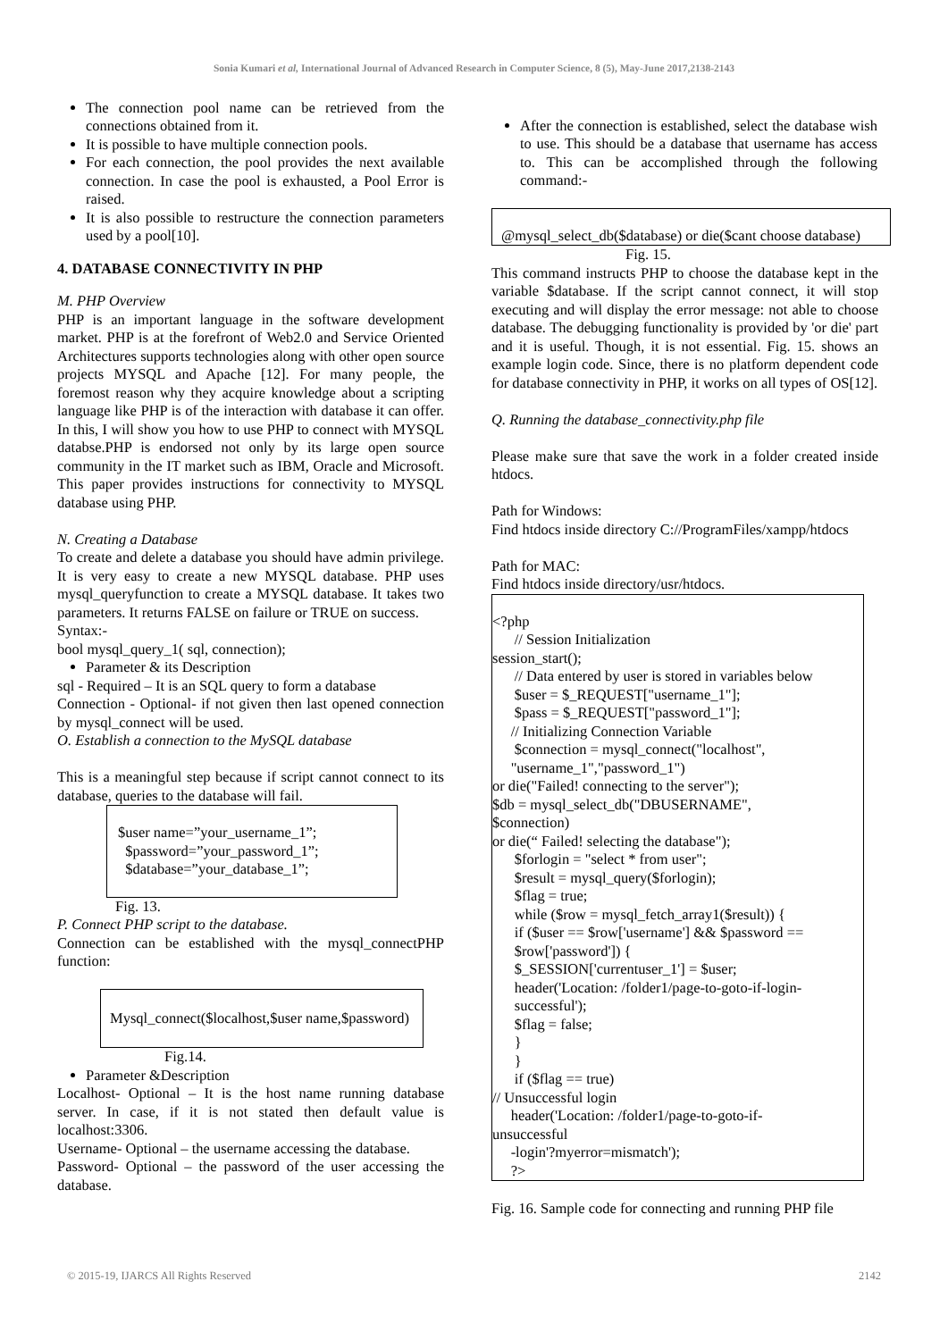Sonia Kumari et al, International Journal of Advanced Research in Computer Science, 8 (5), May-June 2017,2138-2143
The connection pool name can be retrieved from the connections obtained from it.
It is possible to have multiple connection pools.
For each connection, the pool provides the next available connection. In case the pool is exhausted, a Pool Error is raised.
It is also possible to restructure the connection parameters used by a pool[10].
4. DATABASE CONNECTIVITY IN PHP
M. PHP Overview
PHP is an important language in the software development market. PHP is at the forefront of Web2.0 and Service Oriented Architectures supports technologies along with other open source projects MYSQL and Apache [12]. For many people, the foremost reason why they acquire knowledge about a scripting language like PHP is of the interaction with database it can offer. In this, I will show you how to use PHP to connect with MYSQL databse.PHP is endorsed not only by its large open source community in the IT market such as IBM, Oracle and Microsoft. This paper provides instructions for connectivity to MYSQL database using PHP.
N. Creating a Database
To create and delete a database you should have admin privilege. It is very easy to create a new MYSQL database. PHP uses mysql_queryfunction to create a MYSQL database. It takes two parameters. It returns FALSE on failure or TRUE on success.
Syntax:-
bool mysql_query_1( sql, connection);
Parameter & its Description
sql - Required – It is an SQL query to form a database
Connection - Optional- if not given then last opened connection by mysql_connect will be used.
O. Establish a connection to the MySQL database
This is a meaningful step because if script cannot connect to its database, queries to the database will fail.
$user name=”your_username_1”;
$password=”your_password_1”;
$database=”your_database_1”;
Fig. 13.
P. Connect PHP script to the database.
Connection can be established with the mysql_connectPHP function:
Mysql_connect($localhost,$user name,$password)
Fig.14.
Parameter &Description
Localhost- Optional – It is the host name running database server. In case, if it is not stated then default value is localhost:3306.
Username- Optional – the username accessing the database.
Password- Optional – the password of the user accessing the database.
After the connection is established, select the database wish to use. This should be a database that username has access to. This can be accomplished through the following command:-
@mysql_select_db($database) or die($cant choose database)
Fig. 15.
This command instructs PHP to choose the database kept in the variable $database. If the script cannot connect, it will stop executing and will display the error message: not able to choose database. The debugging functionality is provided by 'or die' part and it is useful. Though, it is not essential. Fig. 15. shows an example login code. Since, there is no platform dependent code for database connectivity in PHP, it works on all types of OS[12].
Q. Running the database_connectivity.php file
Please make sure that save the work in a folder created inside htdocs.
Path for Windows:
Find htdocs inside directory C://ProgramFiles/xampp/htdocs
Path for MAC:
Find htdocs inside directory/usr/htdocs.
<?php
// Session Initialization
session_start();
// Data entered by user is stored in variables below
$user = $_REQUEST["username_1"];
$pass = $_REQUEST["password_1"];
// Initializing Connection Variable
$connection = mysql_connect("localhost",
"username_1","password_1")
or die("Failed! connecting to the server");
$db = mysql_select_db("DBUSERNAME",
$connection)
or die(“ Failed! selecting the database");
$forlogin = "select * from user";
$result = mysql_query($forlogin);
$flag = true;
while ($row = mysql_fetch_array1($result)) {
if ($user == $row['username'] && $password ==
$row['password']) {
$_SESSION['currentuser_1'] = $user;
header('Location: /folder1/page-to-goto-if-login-
successful');
$flag = false;
}
}
if ($flag == true)
// Unsuccessful login
header('Location: /folder1/page-to-goto-if-
unsuccessful
-login'?myerror=mismatch');
?>
Fig. 16. Sample code for connecting and running PHP file
© 2015-19, IJARCS All Rights Reserved 2142